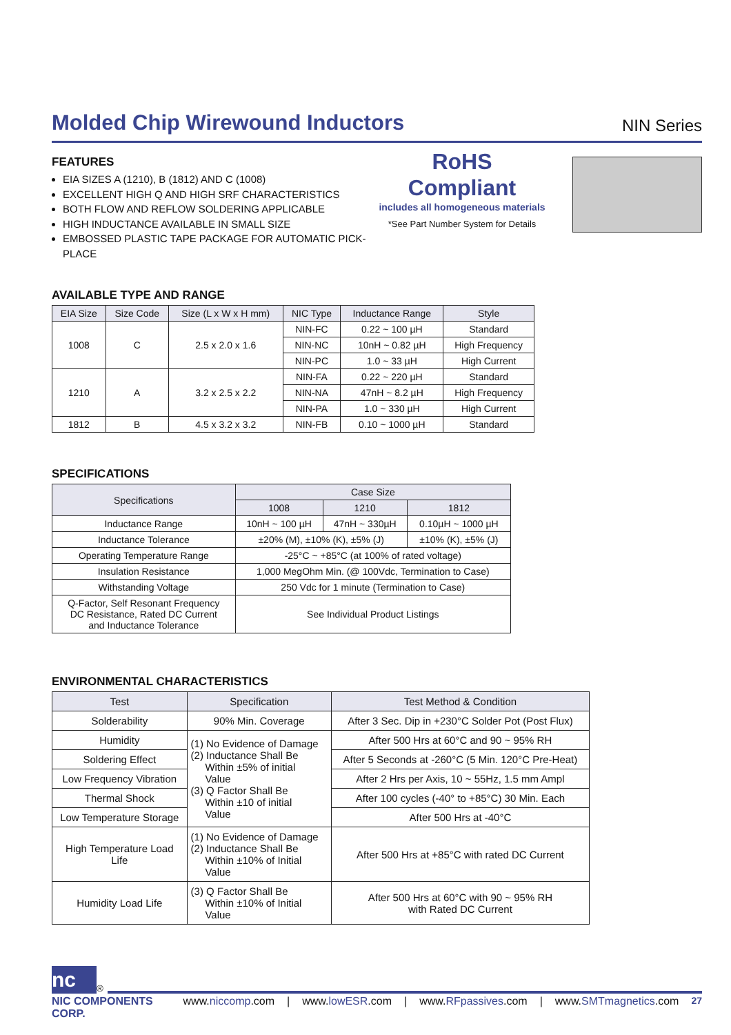Molded Chip Wirewound Inductors
NIN Series
FEATURES
EIA SIZES A (1210), B (1812) AND C (1008)
EXCELLENT HIGH Q AND HIGH SRF CHARACTERISTICS
BOTH FLOW AND REFLOW SOLDERING APPLICABLE
HIGH INDUCTANCE AVAILABLE IN SMALL SIZE
EMBOSSED PLASTIC TAPE PACKAGE FOR AUTOMATIC PICK-PLACE
RoHS
Compliant
includes all homogeneous materials
*See Part Number System for Details
AVAILABLE TYPE AND RANGE
| EIA Size | Size Code | Size (L x W x H mm) | NIC Type | Inductance Range | Style |
| --- | --- | --- | --- | --- | --- |
| 1008 | C | 2.5 x 2.0 x 1.6 | NIN-FC | 0.22 ~ 100 µH | Standard |
| | | | NIN-NC | 10nH ~ 0.82 µH | High Frequency |
| | | | NIN-PC | 1.0 ~ 33 µH | High Current |
| 1210 | A | 3.2 x 2.5 x 2.2 | NIN-FA | 0.22 ~ 220 µH | Standard |
| | | | NIN-NA | 47nH ~ 8.2 µH | High Frequency |
| | | | NIN-PA | 1.0 ~ 330 µH | High Current |
| 1812 | B | 4.5 x 3.2 x 3.2 | NIN-FB | 0.10 ~ 1000 µH | Standard |
SPECIFICATIONS
| Specifications | Case Size | | |
| --- | --- | --- | --- |
| | 1008 | 1210 | 1812 |
| Inductance Range | 10nH ~ 100 µH | 47nH ~ 330µH | 0.10µH ~ 1000 µH |
| Inductance Tolerance | ±20% (M), ±10% (K), ±5% (J) | | ±10% (K), ±5% (J) |
| Operating Temperature Range | -25°C ~ +85°C (at 100% of rated voltage) | | |
| Insulation Resistance | 1,000 MegOhm Min. (@ 100Vdc, Termination to Case) | | |
| Withstanding Voltage | 250 Vdc for 1 minute (Termination to Case) | | |
| Q-Factor, Self Resonant Frequency DC Resistance, Rated DC Current and Inductance Tolerance | See Individual Product Listings | | |
ENVIRONMENTAL CHARACTERISTICS
| Test | Specification | Test Method & Condition |
| --- | --- | --- |
| Solderability | 90% Min. Coverage | After 3 Sec. Dip in +230°C Solder Pot (Post Flux) |
| Humidity | (1) No Evidence of Damage (2) Inductance Shall Be Within ±5% of initial Value (3) Q Factor Shall Be Within ±10 of initial Value | After 500 Hrs at 60°C and 90 ~ 95% RH |
| Soldering Effect | | After 5 Seconds at -260°C (5 Min. 120°C Pre-Heat) |
| Low Frequency Vibration | | After 2 Hrs per Axis, 10 ~ 55Hz, 1.5 mm Ampl |
| Thermal Shock | | After 100 cycles (-40° to +85°C) 30 Min. Each |
| Low Temperature Storage | | After 500 Hrs at -40°C |
| High Temperature Load Life | (1) No Evidence of Damage (2) Inductance Shall Be Within ±10% of Initial Value | After 500 Hrs at +85°C with rated DC Current |
| Humidity Load Life | (3) Q Factor Shall Be Within ±10% of Initial Value | After 500 Hrs at 60°C with 90 ~ 95% RH with Rated DC Current |
nc
<sup>®</sup>
NIC COMPONENTS CORP. www.niccomp.com | www.lowESR.com | www.RFpassives.com | www.SMTmagnetics.com 27